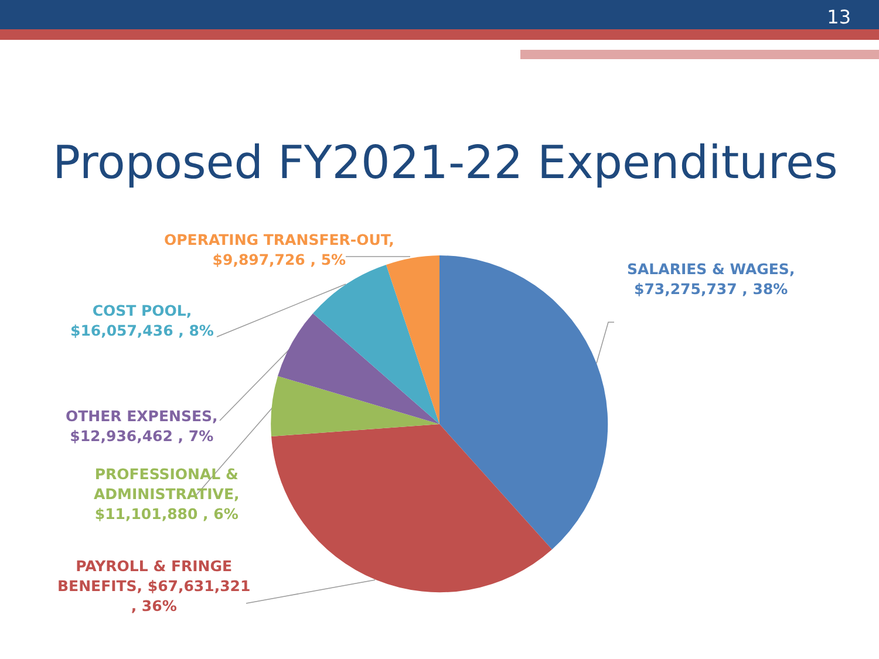13
Proposed FY2021-22 Expenditures
OPERATING TRANSFER-OUT,
$9,897,726 , 5%
SALARIES & WAGES,
$73,275,737 , 38%
COST POOL,
$16,057,436 , 8%
OTHER EXPENSES,
$12,936,462 , 7%
PROFESSIONAL &
ADMINISTRATIVE,
$11,101,880 , 6%
PAYROLL & FRINGE
BENEFITS, $67,631,321
, 36%